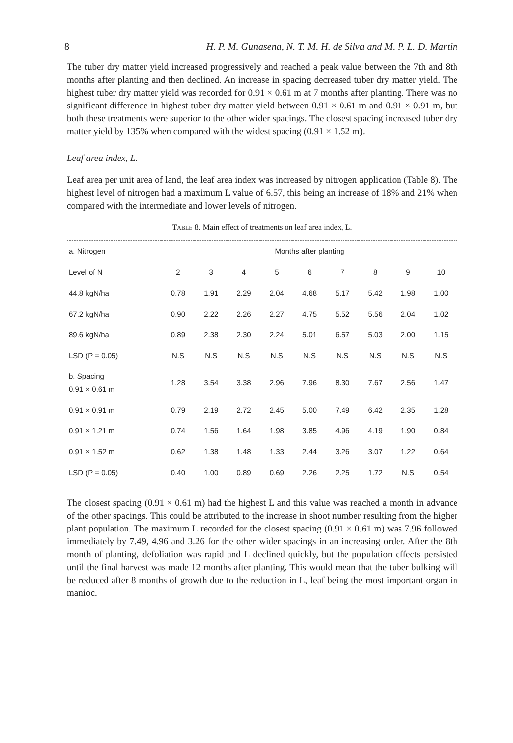8 H. P. M. Gunasena, N. T. M. H. de Silva and M. P. L. D. Martin
The tuber dry matter yield increased progressively and reached a peak value between the 7th and 8th months after planting and then declined. An increase in spacing decreased tuber dry matter yield. The highest tuber dry matter yield was recorded for 0.91 × 0.61 m at 7 months after planting. There was no significant difference in highest tuber dry matter yield between 0.91 × 0.61 m and 0.91 × 0.91 m, but both these treatments were superior to the other wider spacings. The closest spacing increased tuber dry matter yield by 135% when compared with the widest spacing (0.91 × 1.52 m).
Leaf area index, L.
Leaf area per unit area of land, the leaf area index was increased by nitrogen application (Table 8). The highest level of nitrogen had a maximum L value of 6.57, this being an increase of 18% and 21% when compared with the intermediate and lower levels of nitrogen.
TABLE 8. Main effect of treatments on leaf area index, L.
| a. Nitrogen | Months after planting | | | | | | | | |
| --- | --- | --- | --- | --- | --- | --- | --- | --- | --- |
| Level of N | 2 | 3 | 4 | 5 | 6 | 7 | 8 | 9 | 10 |
| 44.8 kgN/ha | 0.78 | 1.91 | 2.29 | 2.04 | 4.68 | 5.17 | 5.42 | 1.98 | 1.00 |
| 67.2 kgN/ha | 0.90 | 2.22 | 2.26 | 2.27 | 4.75 | 5.52 | 5.56 | 2.04 | 1.02 |
| 89.6 kgN/ha | 0.89 | 2.38 | 2.30 | 2.24 | 5.01 | 6.57 | 5.03 | 2.00 | 1.15 |
| LSD (P = 0.05) | N.S | N.S | N.S | N.S | N.S | N.S | N.S | N.S | N.S |
| b. Spacing 0.91 × 0.61 m | 1.28 | 3.54 | 3.38 | 2.96 | 7.96 | 8.30 | 7.67 | 2.56 | 1.47 |
| 0.91 × 0.91 m | 0.79 | 2.19 | 2.72 | 2.45 | 5.00 | 7.49 | 6.42 | 2.35 | 1.28 |
| 0.91 × 1.21 m | 0.74 | 1.56 | 1.64 | 1.98 | 3.85 | 4.96 | 4.19 | 1.90 | 0.84 |
| 0.91 × 1.52 m | 0.62 | 1.38 | 1.48 | 1.33 | 2.44 | 3.26 | 3.07 | 1.22 | 0.64 |
| LSD (P = 0.05) | 0.40 | 1.00 | 0.89 | 0.69 | 2.26 | 2.25 | 1.72 | N.S | 0.54 |
The closest spacing (0.91 × 0.61 m) had the highest L and this value was reached a month in advance of the other spacings. This could be attributed to the increase in shoot number resulting from the higher plant population. The maximum L recorded for the closest spacing (0.91 × 0.61 m) was 7.96 followed immediately by 7.49, 4.96 and 3.26 for the other wider spacings in an increasing order. After the 8th month of planting, defoliation was rapid and L declined quickly, but the population effects persisted until the final harvest was made 12 months after planting. This would mean that the tuber bulking will be reduced after 8 months of growth due to the reduction in L, leaf being the most important organ in manioc.